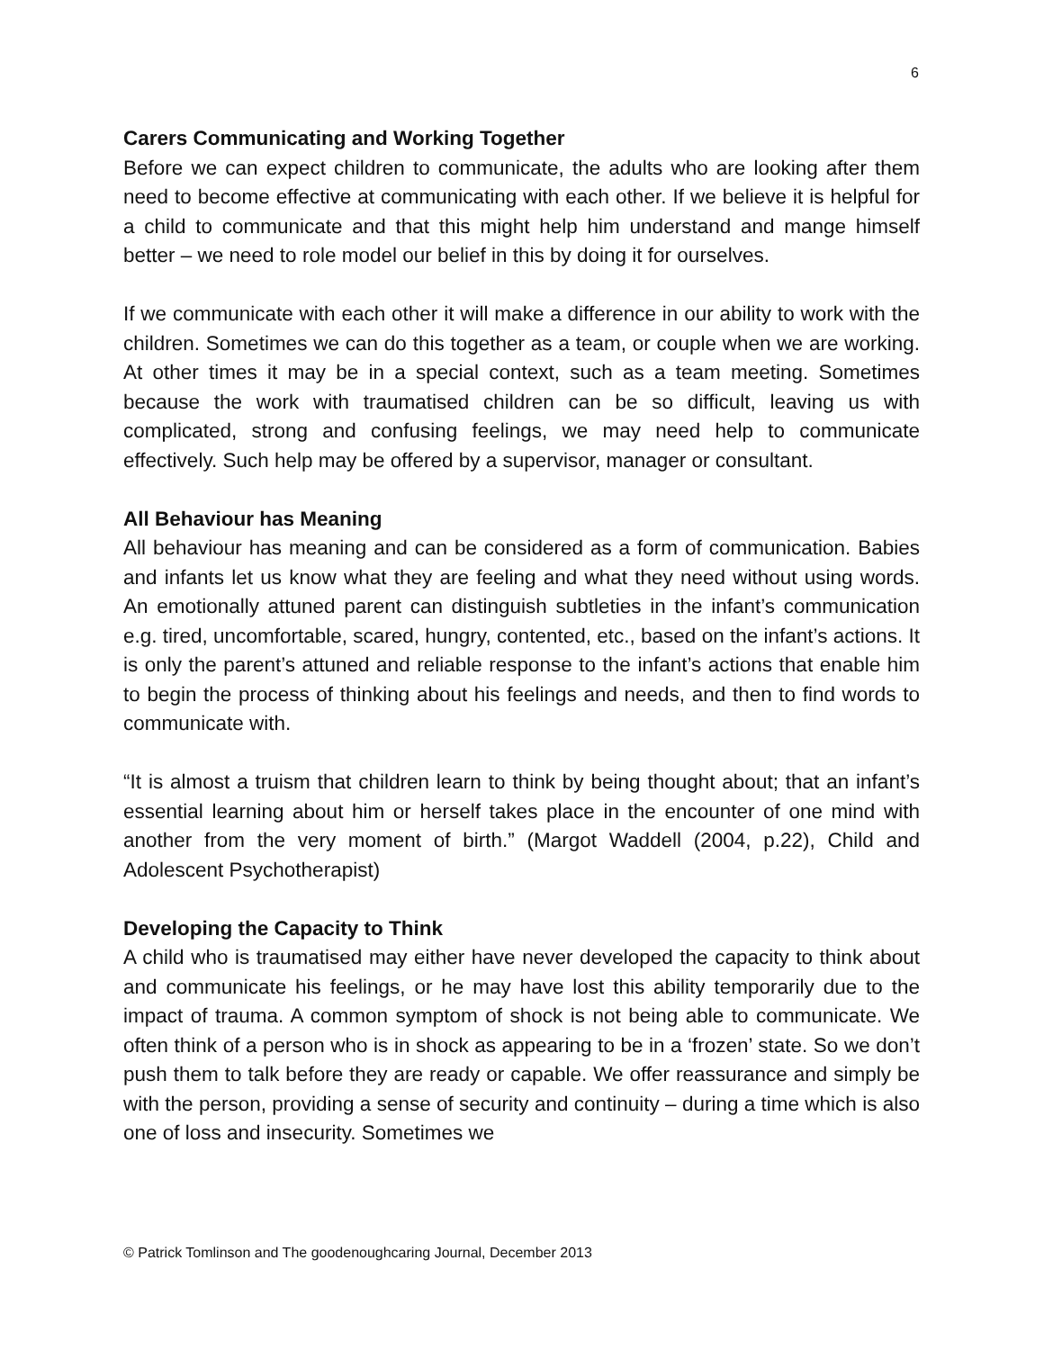6
Carers Communicating and Working Together
Before we can expect children to communicate, the adults who are looking after them need to become effective at communicating with each other. If we believe it is helpful for a child to communicate and that this might help him understand and mange himself better – we need to role model our belief in this by doing it for ourselves.
If we communicate with each other it will make a difference in our ability to work with the children. Sometimes we can do this together as a team, or couple when we are working. At other times it may be in a special context, such as a team meeting. Sometimes because the work with traumatised children can be so difficult, leaving us with complicated, strong and confusing feelings, we may need help to communicate effectively. Such help may be offered by a supervisor, manager or consultant.
All Behaviour has Meaning
All behaviour has meaning and can be considered as a form of communication. Babies and infants let us know what they are feeling and what they need without using words. An emotionally attuned parent can distinguish subtleties in the infant’s communication e.g. tired, uncomfortable, scared, hungry, contented, etc., based on the infant’s actions. It is only the parent’s attuned and reliable response to the infant’s actions that enable him to begin the process of thinking about his feelings and needs, and then to find words to communicate with.
“It is almost a truism that children learn to think by being thought about; that an infant’s essential learning about him or herself takes place in the encounter of one mind with another from the very moment of birth.” (Margot Waddell (2004, p.22), Child and Adolescent Psychotherapist)
Developing the Capacity to Think
A child who is traumatised may either have never developed the capacity to think about and communicate his feelings, or he may have lost this ability temporarily due to the impact of trauma. A common symptom of shock is not being able to communicate. We often think of a person who is in shock as appearing to be in a ‘frozen’ state. So we don’t push them to talk before they are ready or capable. We offer reassurance and simply be with the person, providing a sense of security and continuity – during a time which is also one of loss and insecurity. Sometimes we
© Patrick Tomlinson and The goodenoughcaring Journal, December 2013